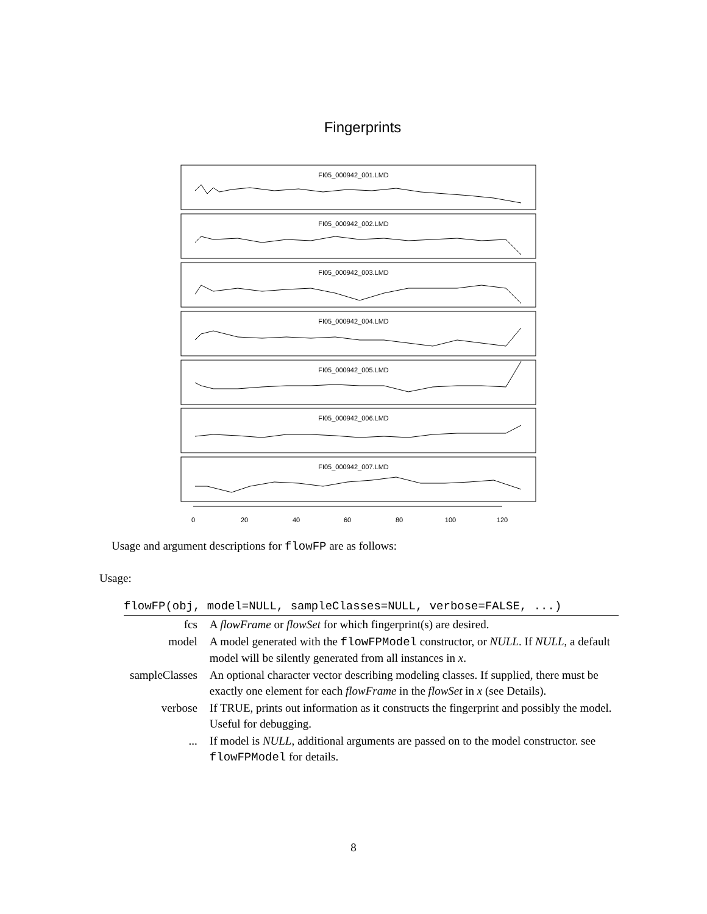Fingerprints
FI05_000942_001.LMD
FI05_000942_002.LMD
FI05_000942_003.LMD
FI05_000942_004.LMD
FI05_000942_005.LMD
FI05_000942_006.LMD
FI05_000942_007.LMD
0
20
40
60
80
100
120
Usage and argument descriptions for flowFP are as follows:
Usage:
flowFP(obj, model=NULL, sampleClasses=NULL, verbose=FALSE, ...)
| fcs | A flowFrame or flowSet for which fingerprint(s) are desired. |
| model | A model generated with the flowFPModel constructor, or NULL . If NULL , a default model will be silently generated from all instances in x . |
| sampleClasses | An optional character vector describing modeling classes. If supplied, there must be exactly one element for each flowFrame in the flowSet in x (see Details). |
| verbose | If TRUE, prints out information as it constructs the fingerprint and possibly the model. Useful for debugging. |
| ... | If model is NULL , additional arguments are passed on to the model constructor. see flowFPModel for details. |
8